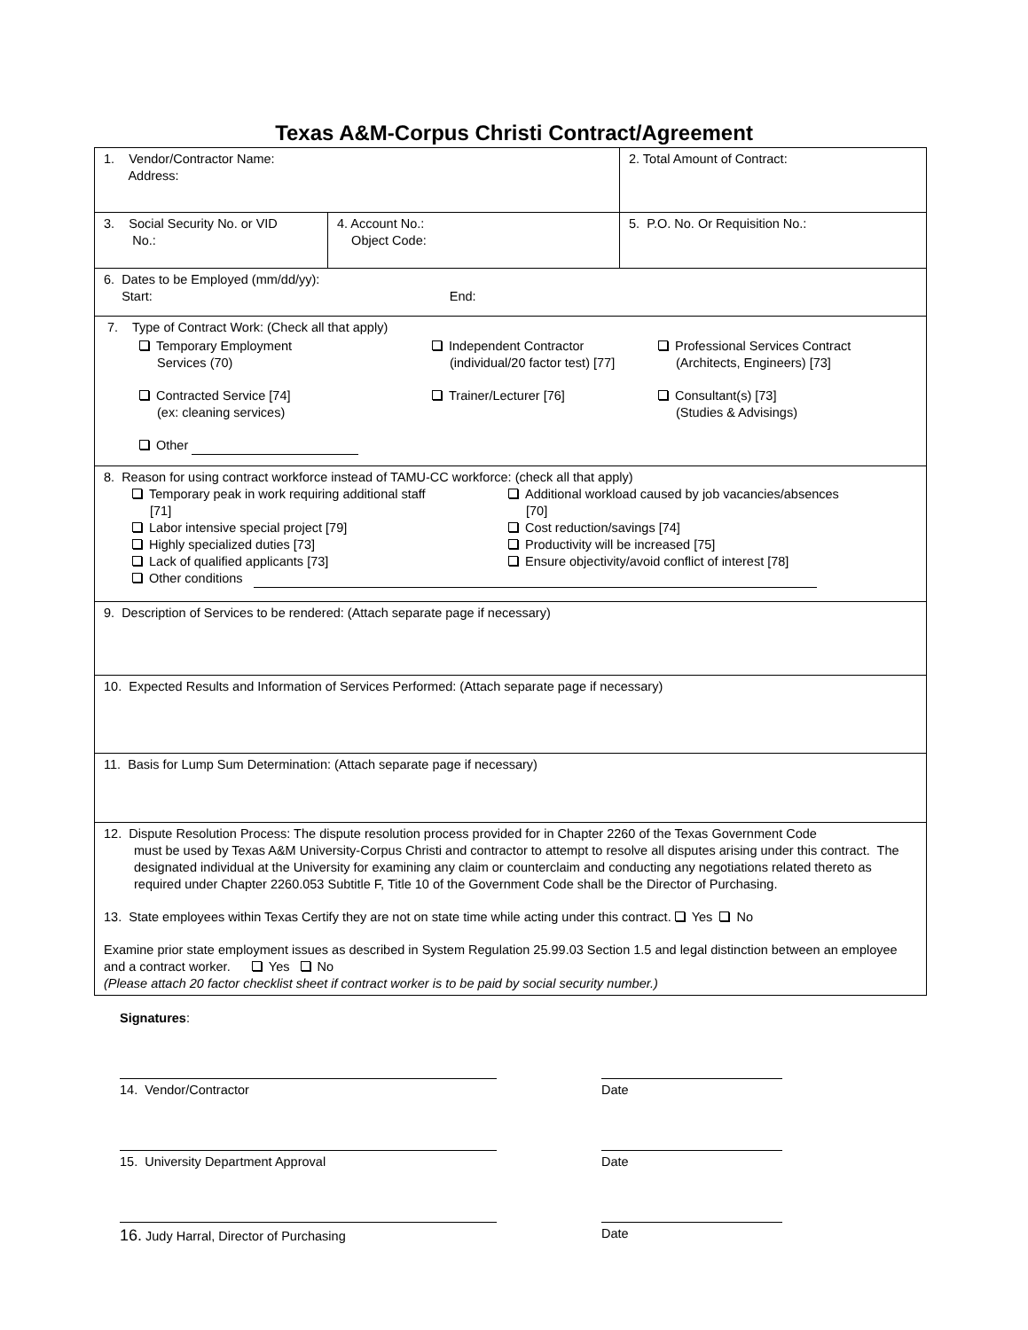Texas A&M-Corpus Christi Contract/Agreement
| 1. Vendor/Contractor Name: Address: | | 2. Total Amount of Contract: |
| 3. Social Security No. or VID No.: | 4. Account No.: Object Code: | 5. P.O. No. Or Requisition No.: |
| 6. Dates to be Employed (mm/dd/yy): Start: End: | | |
| 7. Type of Contract Work: (Check all that apply) Temporary Employment Services (70) Independent Contractor (individual/20 factor test) [77] Professional Services Contract (Architects, Engineers) [73] Contracted Service [74] (ex: cleaning services) Trainer/Lecturer [76] Consultant(s) [73] (Studies & Advisings) Other | | |
| 8. Reason for using contract workforce instead of TAMU-CC workforce: (check all that apply) Temporary peak in work requiring additional staff [71] Additional workload caused by job vacancies/absences [70] Labor intensive special project [79] Cost reduction/savings [74] Highly specialized duties [73] Productivity will be increased [75] Lack of qualified applicants [73] Ensure objectivity/avoid conflict of interest [78] Other conditions | | |
| 9. Description of Services to be rendered: (Attach separate page if necessary) | | |
| 10. Expected Results and Information of Services Performed: (Attach separate page if necessary) | | |
| 11. Basis for Lump Sum Determination: (Attach separate page if necessary) | | |
| 12. Dispute Resolution Process: The dispute resolution process provided for in Chapter 2260 of the Texas Government Code must be used by Texas A&M University-Corpus Christi and contractor to attempt to resolve all disputes arising under this contract. The designated individual at the University for examining any claim or counterclaim and conducting any negotiations related thereto as required under Chapter 2260.053 Subtitle F, Title 10 of the Government Code shall be the Director of Purchasing. 13. State employees within Texas Certify they are not on state time while acting under this contract. Yes No Examine prior state employment issues as described in System Regulation 25.99.03 Section 1.5 and legal distinction between an employee and a contract worker. Yes No (Please attach 20 factor checklist sheet if contract worker is to be paid by social security number.) | | |
Signatures:
14. Vendor/Contractor Date
15. University Department Approval Date
16. Judy Harral, Director of Purchasing Date